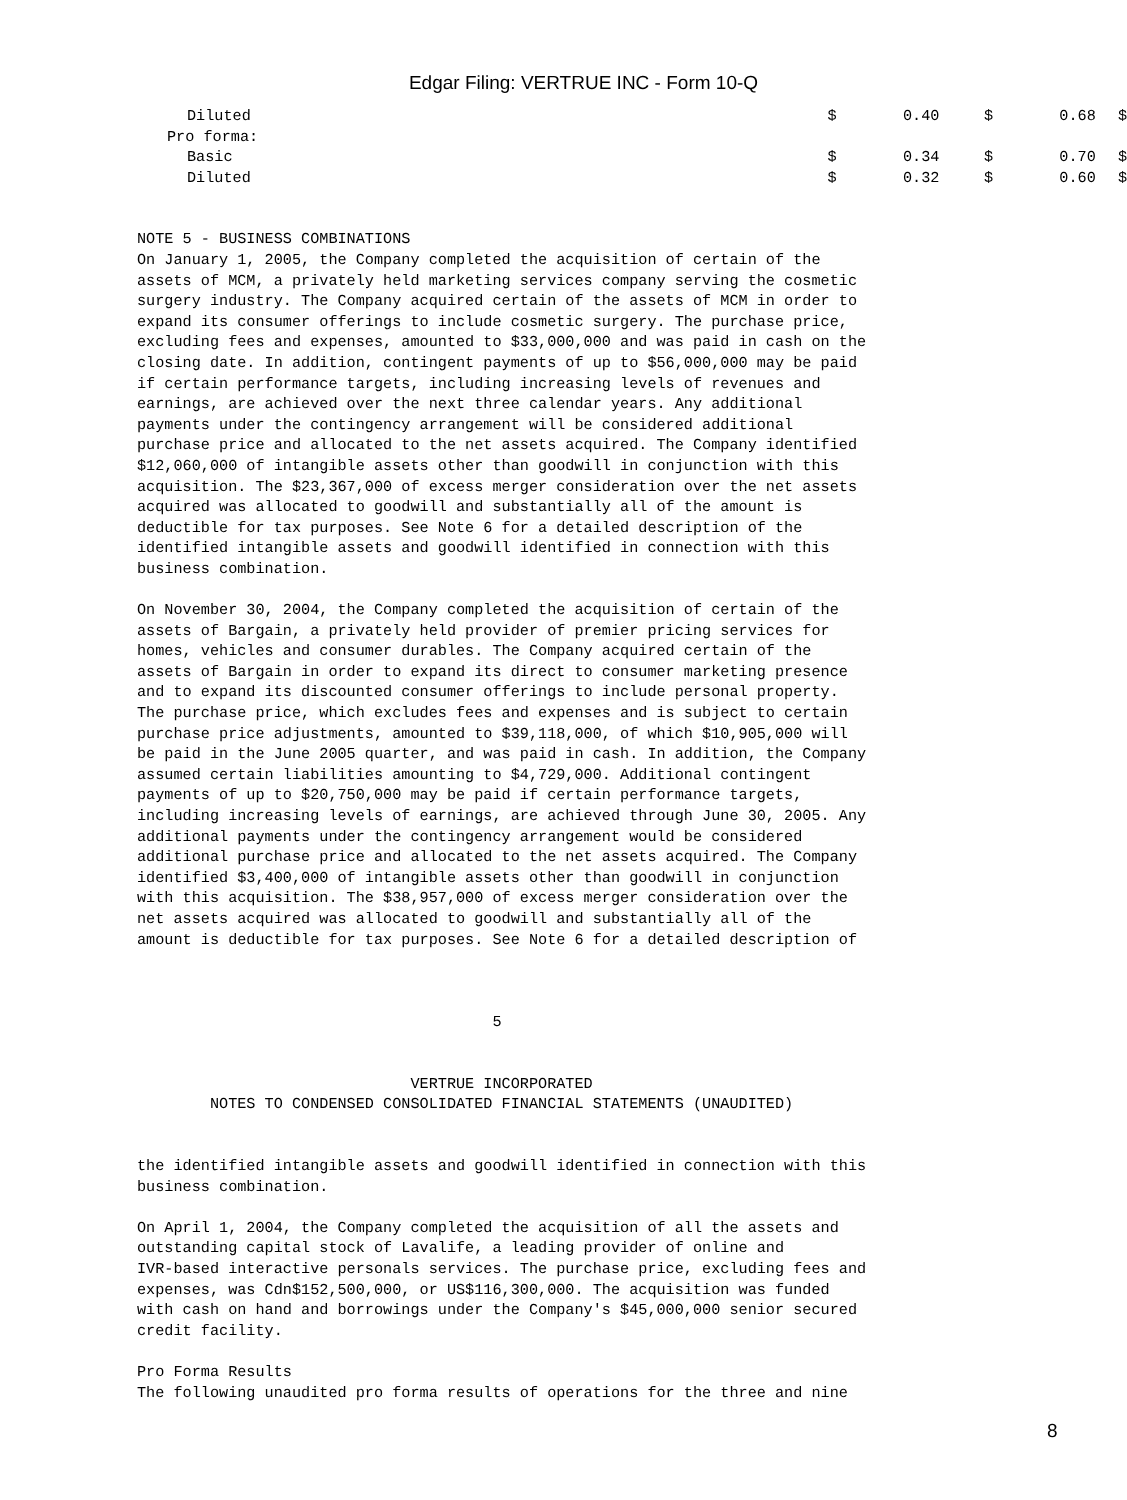Edgar Filing: VERTRUE INC - Form 10-Q
| Diluted | $ | 0.40 | $ | 0.68 | $ |
| Pro forma: | | | | | |
| Basic | $ | 0.34 | $ | 0.70 | $ |
| Diluted | $ | 0.32 | $ | 0.60 | $ |
NOTE 5 - BUSINESS COMBINATIONS
On January 1, 2005, the Company completed the acquisition of certain of the
assets of MCM, a privately held marketing services company serving the cosmetic
surgery industry. The Company acquired certain of the assets of MCM in order to
expand its consumer offerings to include cosmetic surgery. The purchase price,
excluding fees and expenses, amounted to $33,000,000 and was paid in cash on the
closing date. In addition, contingent payments of up to $56,000,000 may be paid
if certain performance targets, including increasing levels of revenues and
earnings, are achieved over the next three calendar years. Any additional
payments under the contingency arrangement will be considered additional
purchase price and allocated to the net assets acquired. The Company identified
$12,060,000 of intangible assets other than goodwill in conjunction with this
acquisition. The $23,367,000 of excess merger consideration over the net assets
acquired was allocated to goodwill and substantially all of the amount is
deductible for tax purposes. See Note 6 for a detailed description of the
identified intangible assets and goodwill identified in connection with this
business combination.

On November 30, 2004, the Company completed the acquisition of certain of the
assets of Bargain, a privately held provider of premier pricing services for
homes, vehicles and consumer durables. The Company acquired certain of the
assets of Bargain in order to expand its direct to consumer marketing presence
and to expand its discounted consumer offerings to include personal property.
The purchase price, which excludes fees and expenses and is subject to certain
purchase price adjustments, amounted to $39,118,000, of which $10,905,000 will
be paid in the June 2005 quarter, and was paid in cash. In addition, the Company
assumed certain liabilities amounting to $4,729,000. Additional contingent
payments of up to $20,750,000 may be paid if certain performance targets,
including increasing levels of earnings, are achieved through June 30, 2005. Any
additional payments under the contingency arrangement would be considered
additional purchase price and allocated to the net assets acquired. The Company
identified $3,400,000 of intangible assets other than goodwill in conjunction
with this acquisition. The $38,957,000 of excess merger consideration over the
net assets acquired was allocated to goodwill and substantially all of the
amount is deductible for tax purposes. See Note 6 for a detailed description of



                                       5


                              VERTRUE INCORPORATED
        NOTES TO CONDENSED CONSOLIDATED FINANCIAL STATEMENTS (UNAUDITED)


the identified intangible assets and goodwill identified in connection with this
business combination.

On April 1, 2004, the Company completed the acquisition of all the assets and
outstanding capital stock of Lavalife, a leading provider of online and
IVR-based interactive personals services. The purchase price, excluding fees and
expenses, was Cdn$152,500,000, or US$116,300,000. The acquisition was funded
with cash on hand and borrowings under the Company's $45,000,000 senior secured
credit facility.

Pro Forma Results
The following unaudited pro forma results of operations for the three and nine
8